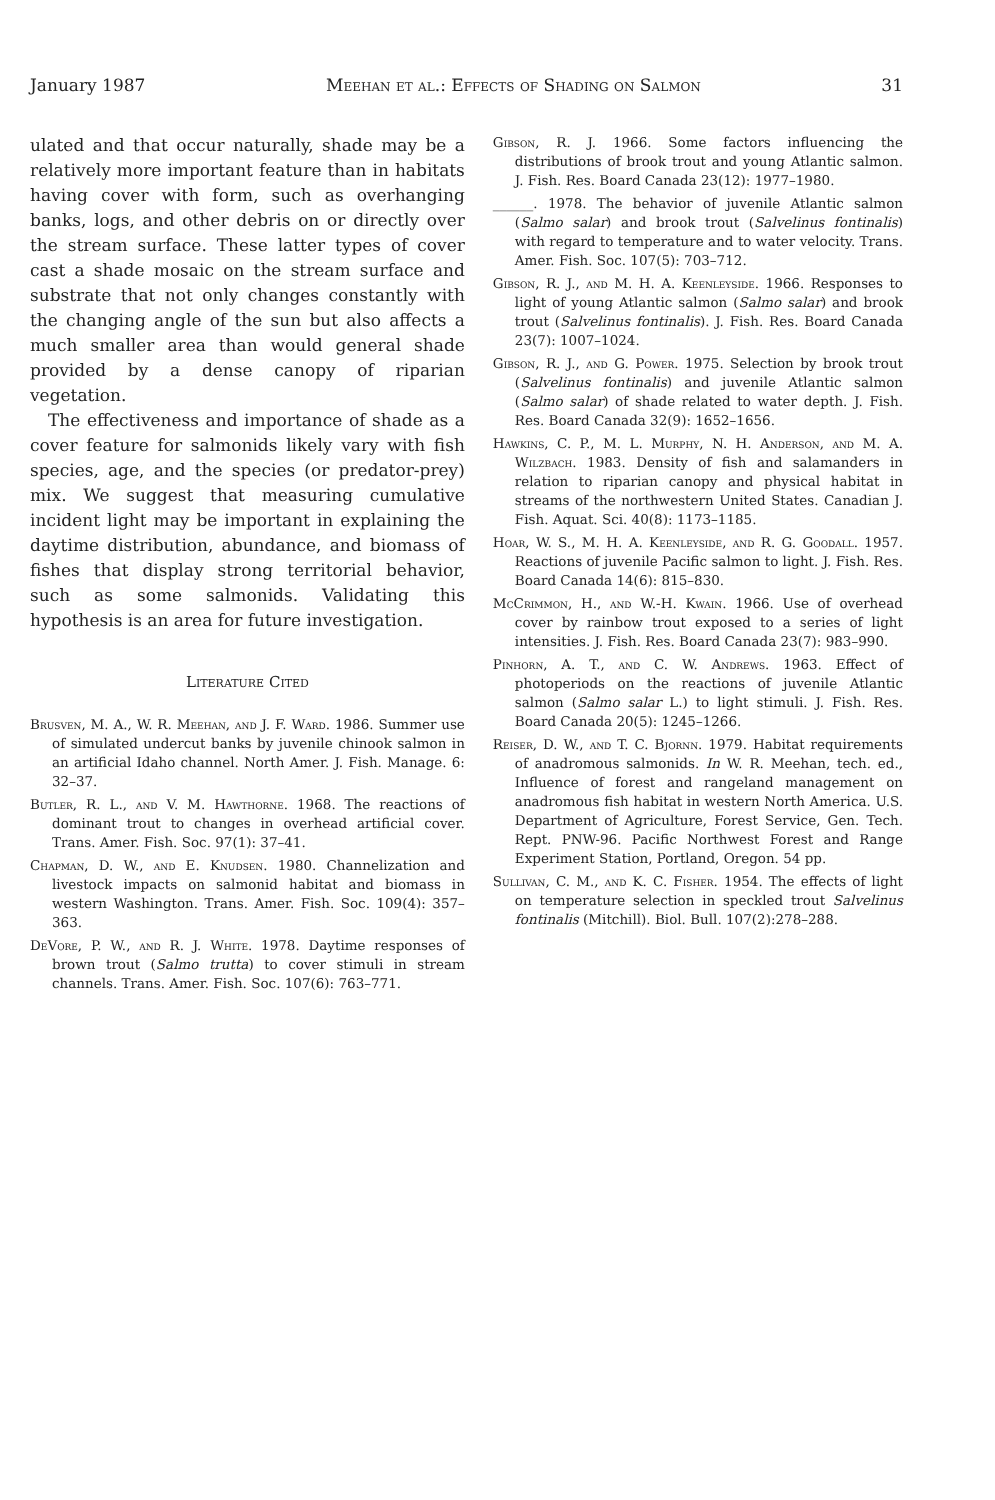January 1987 Meehan et al.: Effects of Shading on Salmon 31
ulated and that occur naturally, shade may be a relatively more important feature than in habitats having cover with form, such as overhanging banks, logs, and other debris on or directly over the stream surface. These latter types of cover cast a shade mosaic on the stream surface and substrate that not only changes constantly with the changing angle of the sun but also affects a much smaller area than would general shade provided by a dense canopy of riparian vegetation.
The effectiveness and importance of shade as a cover feature for salmonids likely vary with fish species, age, and the species (or predator-prey) mix. We suggest that measuring cumulative incident light may be important in explaining the daytime distribution, abundance, and biomass of fishes that display strong territorial behavior, such as some salmonids. Validating this hypothesis is an area for future investigation.
Literature Cited
Brusven, M. A., W. R. Meehan, and J. F. Ward. 1986. Summer use of simulated undercut banks by juvenile chinook salmon in an artificial Idaho channel. North Amer. J. Fish. Manage. 6: 32–37.
Butler, R. L., and V. M. Hawthorne. 1968. The reactions of dominant trout to changes in overhead artificial cover. Trans. Amer. Fish. Soc. 97(1): 37–41.
Chapman, D. W., and E. Knudsen. 1980. Channelization and livestock impacts on salmonid habitat and biomass in western Washington. Trans. Amer. Fish. Soc. 109(4): 357–363.
DeVore, P. W., and R. J. White. 1978. Daytime responses of brown trout (Salmo trutta) to cover stimuli in stream channels. Trans. Amer. Fish. Soc. 107(6): 763–771.
Gibson, R. J. 1966. Some factors influencing the distributions of brook trout and young Atlantic salmon. J. Fish. Res. Board Canada 23(12): 1977–1980.
______. 1978. The behavior of juvenile Atlantic salmon (Salmo salar) and brook trout (Salvelinus fontinalis) with regard to temperature and to water velocity. Trans. Amer. Fish. Soc. 107(5): 703–712.
Gibson, R. J., and M. H. A. Keenleyside. 1966. Responses to light of young Atlantic salmon (Salmo salar) and brook trout (Salvelinus fontinalis). J. Fish. Res. Board Canada 23(7): 1007–1024.
Gibson, R. J., and G. Power. 1975. Selection by brook trout (Salvelinus fontinalis) and juvenile Atlantic salmon (Salmo salar) of shade related to water depth. J. Fish. Res. Board Canada 32(9): 1652–1656.
Hawkins, C. P., M. L. Murphy, N. H. Anderson, and M. A. Wilzbach. 1983. Density of fish and salamanders in relation to riparian canopy and physical habitat in streams of the northwestern United States. Canadian J. Fish. Aquat. Sci. 40(8): 1173–1185.
Hoar, W. S., M. H. A. Keenleyside, and R. G. Goodall. 1957. Reactions of juvenile Pacific salmon to light. J. Fish. Res. Board Canada 14(6): 815–830.
McCrimmon, H., and W.-H. Kwain. 1966. Use of overhead cover by rainbow trout exposed to a series of light intensities. J. Fish. Res. Board Canada 23(7): 983–990.
Pinhorn, A. T., and C. W. Andrews. 1963. Effect of photoperiods on the reactions of juvenile Atlantic salmon (Salmo salar L.) to light stimuli. J. Fish. Res. Board Canada 20(5): 1245–1266.
Reiser, D. W., and T. C. Bjornn. 1979. Habitat requirements of anadromous salmonids. In W. R. Meehan, tech. ed., Influence of forest and rangeland management on anadromous fish habitat in western North America. U.S. Department of Agriculture, Forest Service, Gen. Tech. Rept. PNW-96. Pacific Northwest Forest and Range Experiment Station, Portland, Oregon. 54 pp.
Sullivan, C. M., and K. C. Fisher. 1954. The effects of light on temperature selection in speckled trout Salvelinus fontinalis (Mitchill). Biol. Bull. 107(2):278–288.